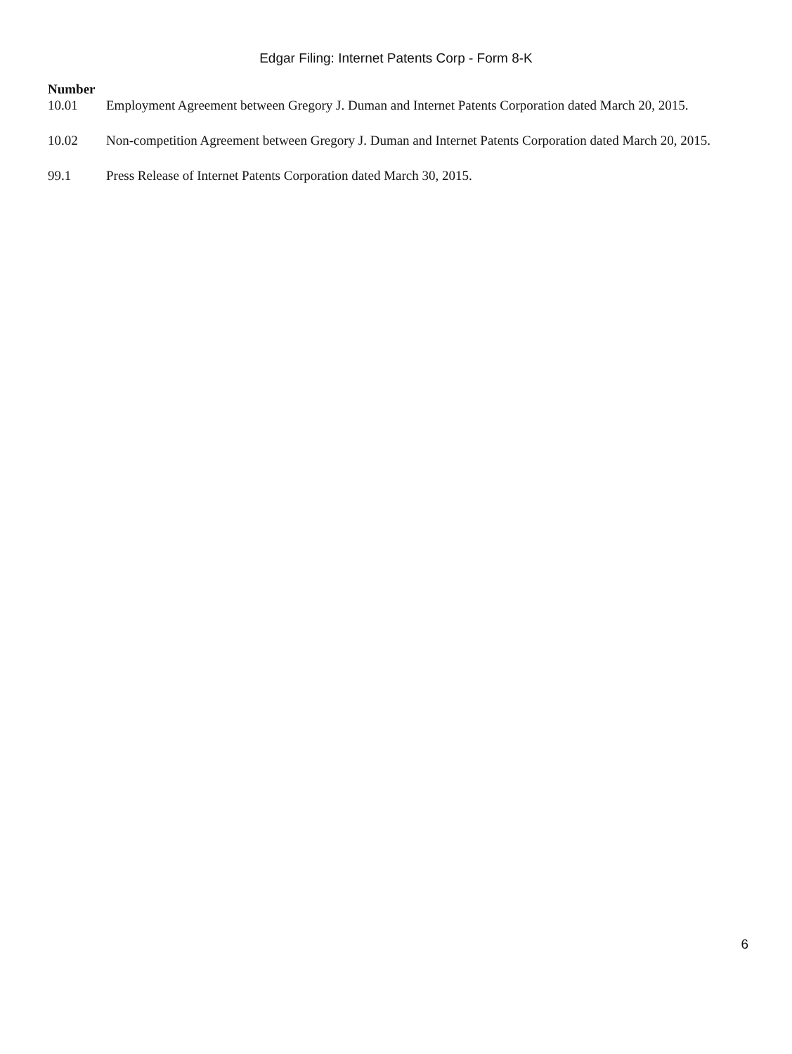Edgar Filing: Internet Patents Corp - Form 8-K
| Number | |
| --- | --- |
| 10.01 | Employment Agreement between Gregory J. Duman and Internet Patents Corporation dated March 20, 2015. |
| 10.02 | Non-competition Agreement between Gregory J. Duman and Internet Patents Corporation dated March 20, 2015. |
| 99.1 | Press Release of Internet Patents Corporation dated March 30, 2015. |
6